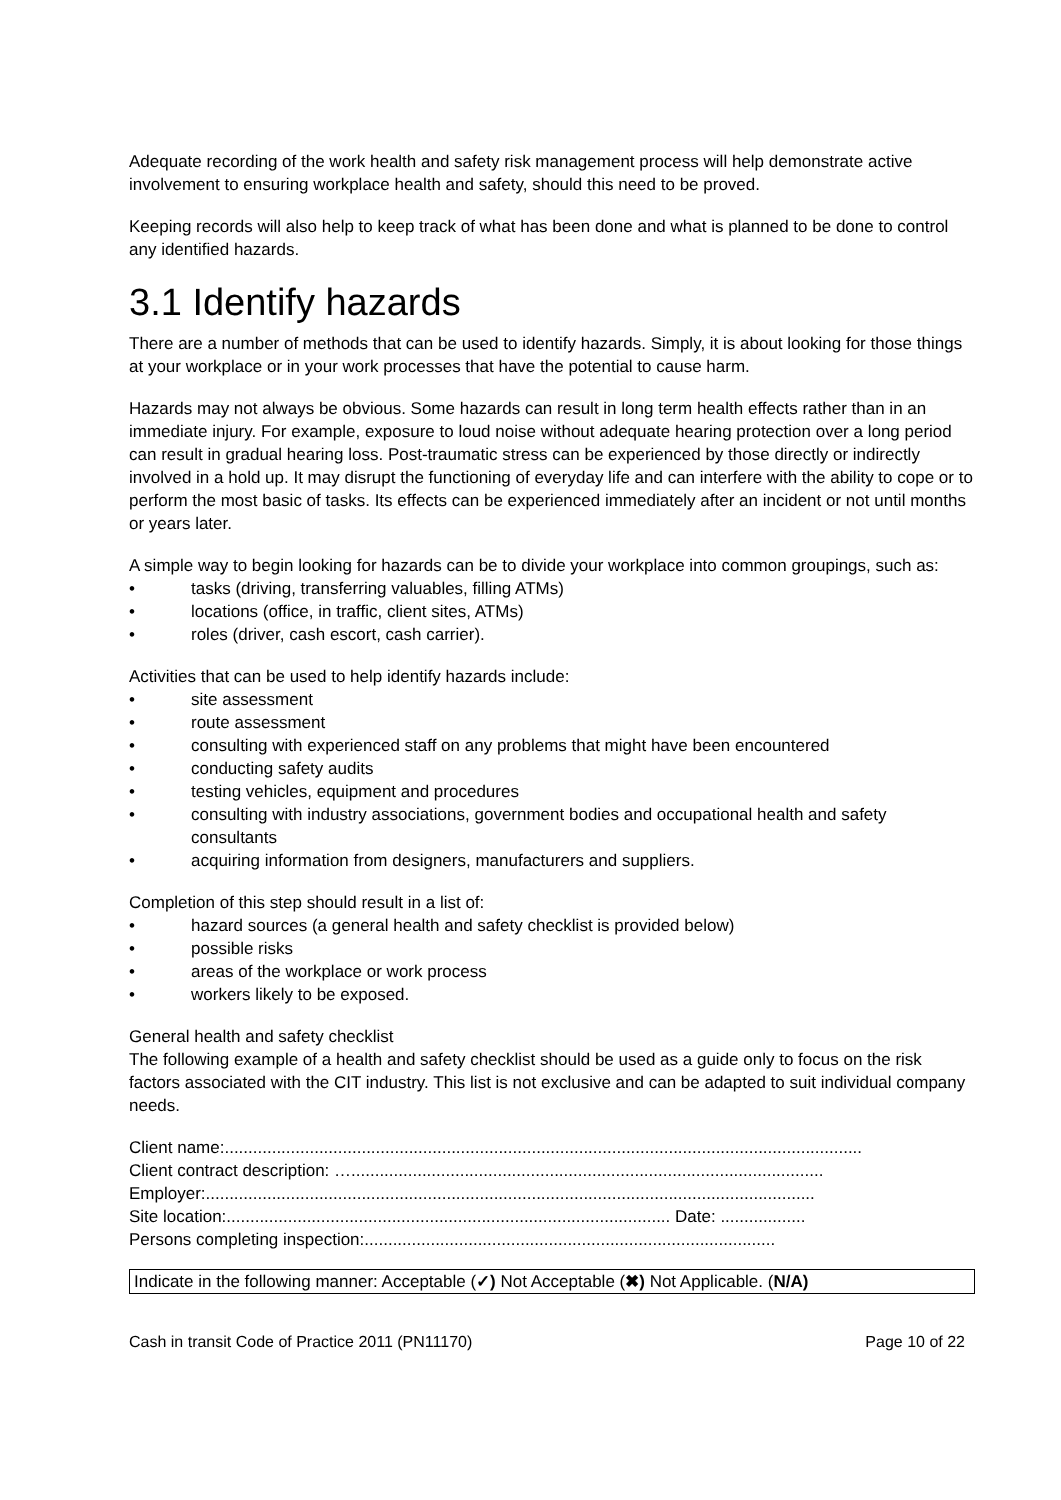Adequate recording of the work health and safety risk management process will help demonstrate active involvement to ensuring workplace health and safety, should this need to be proved.
Keeping records will also help to keep track of what has been done and what is planned to be done to control any identified hazards.
3.1 Identify hazards
There are a number of methods that can be used to identify hazards. Simply, it is about looking for those things at your workplace or in your work processes that have the potential to cause harm.
Hazards may not always be obvious. Some hazards can result in long term health effects rather than in an immediate injury. For example, exposure to loud noise without adequate hearing protection over a long period can result in gradual hearing loss. Post-traumatic stress can be experienced by those directly or indirectly involved in a hold up. It may disrupt the functioning of everyday life and can interfere with the ability to cope or to perform the most basic of tasks. Its effects can be experienced immediately after an incident or not until months or years later.
A simple way to begin looking for hazards can be to divide your workplace into common groupings, such as:
tasks (driving, transferring valuables, filling ATMs)
locations (office, in traffic, client sites, ATMs)
roles (driver, cash escort, cash carrier).
Activities that can be used to help identify hazards include:
site assessment
route assessment
consulting with experienced staff on any problems that might have been encountered
conducting safety audits
testing vehicles, equipment and procedures
consulting with industry associations, government bodies and occupational health and safety consultants
acquiring information from designers, manufacturers and suppliers.
Completion of this step should result in a list of:
hazard sources (a general health and safety checklist is provided below)
possible risks
areas of the workplace or work process
workers likely to be exposed.
General health and safety checklist
The following example of a health and safety checklist should be used as a guide only to focus on the risk factors associated with the CIT industry. This list is not exclusive and can be adapted to suit individual company needs.
Client name:.......................................................................................................................................
Client contract description: …....................................................................................................
Employer:.................................................................................................................................
Site location:.............................................................................................. Date: ..................
Persons completing inspection:.......................................................................................
Indicate in the following manner: Acceptable (✓) Not Acceptable (✖) Not Applicable. (N/A)
Cash in transit Code of Practice 2011 (PN11170) Page 10 of 22